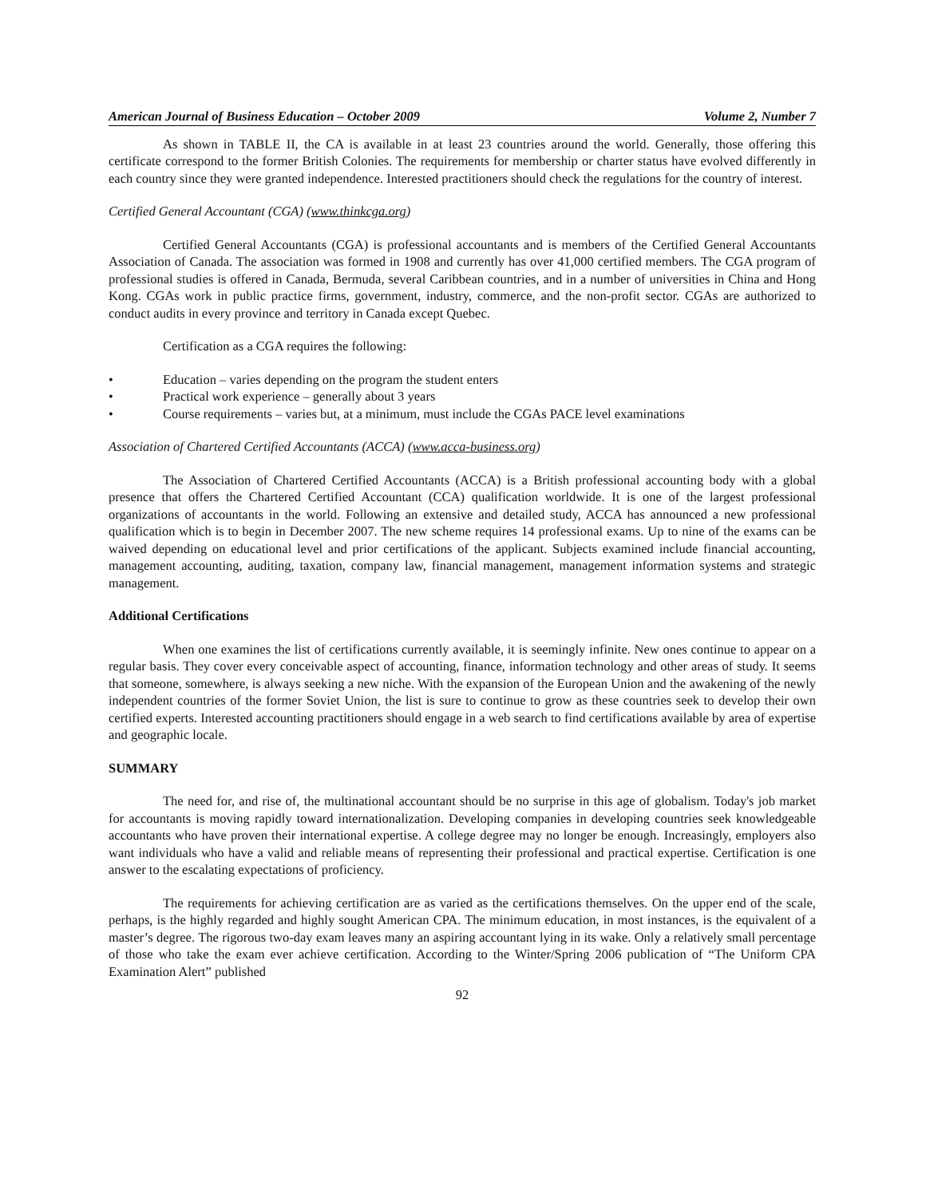American Journal of Business Education – October 2009 Volume 2, Number 7
As shown in TABLE II, the CA is available in at least 23 countries around the world. Generally, those offering this certificate correspond to the former British Colonies. The requirements for membership or charter status have evolved differently in each country since they were granted independence. Interested practitioners should check the regulations for the country of interest.
Certified General Accountant (CGA) (www.thinkcga.org)
Certified General Accountants (CGA) is professional accountants and is members of the Certified General Accountants Association of Canada. The association was formed in 1908 and currently has over 41,000 certified members. The CGA program of professional studies is offered in Canada, Bermuda, several Caribbean countries, and in a number of universities in China and Hong Kong. CGAs work in public practice firms, government, industry, commerce, and the non-profit sector. CGAs are authorized to conduct audits in every province and territory in Canada except Quebec.
Certification as a CGA requires the following:
• Education – varies depending on the program the student enters
• Practical work experience – generally about 3 years
• Course requirements – varies but, at a minimum, must include the CGAs PACE level examinations
Association of Chartered Certified Accountants (ACCA) (www.acca-business.org)
The Association of Chartered Certified Accountants (ACCA) is a British professional accounting body with a global presence that offers the Chartered Certified Accountant (CCA) qualification worldwide. It is one of the largest professional organizations of accountants in the world. Following an extensive and detailed study, ACCA has announced a new professional qualification which is to begin in December 2007. The new scheme requires 14 professional exams. Up to nine of the exams can be waived depending on educational level and prior certifications of the applicant. Subjects examined include financial accounting, management accounting, auditing, taxation, company law, financial management, management information systems and strategic management.
Additional Certifications
When one examines the list of certifications currently available, it is seemingly infinite. New ones continue to appear on a regular basis. They cover every conceivable aspect of accounting, finance, information technology and other areas of study. It seems that someone, somewhere, is always seeking a new niche. With the expansion of the European Union and the awakening of the newly independent countries of the former Soviet Union, the list is sure to continue to grow as these countries seek to develop their own certified experts. Interested accounting practitioners should engage in a web search to find certifications available by area of expertise and geographic locale.
SUMMARY
The need for, and rise of, the multinational accountant should be no surprise in this age of globalism. Today's job market for accountants is moving rapidly toward internationalization. Developing companies in developing countries seek knowledgeable accountants who have proven their international expertise. A college degree may no longer be enough. Increasingly, employers also want individuals who have a valid and reliable means of representing their professional and practical expertise. Certification is one answer to the escalating expectations of proficiency.
The requirements for achieving certification are as varied as the certifications themselves. On the upper end of the scale, perhaps, is the highly regarded and highly sought American CPA. The minimum education, in most instances, is the equivalent of a master’s degree. The rigorous two-day exam leaves many an aspiring accountant lying in its wake. Only a relatively small percentage of those who take the exam ever achieve certification. According to the Winter/Spring 2006 publication of “The Uniform CPA Examination Alert” published
92